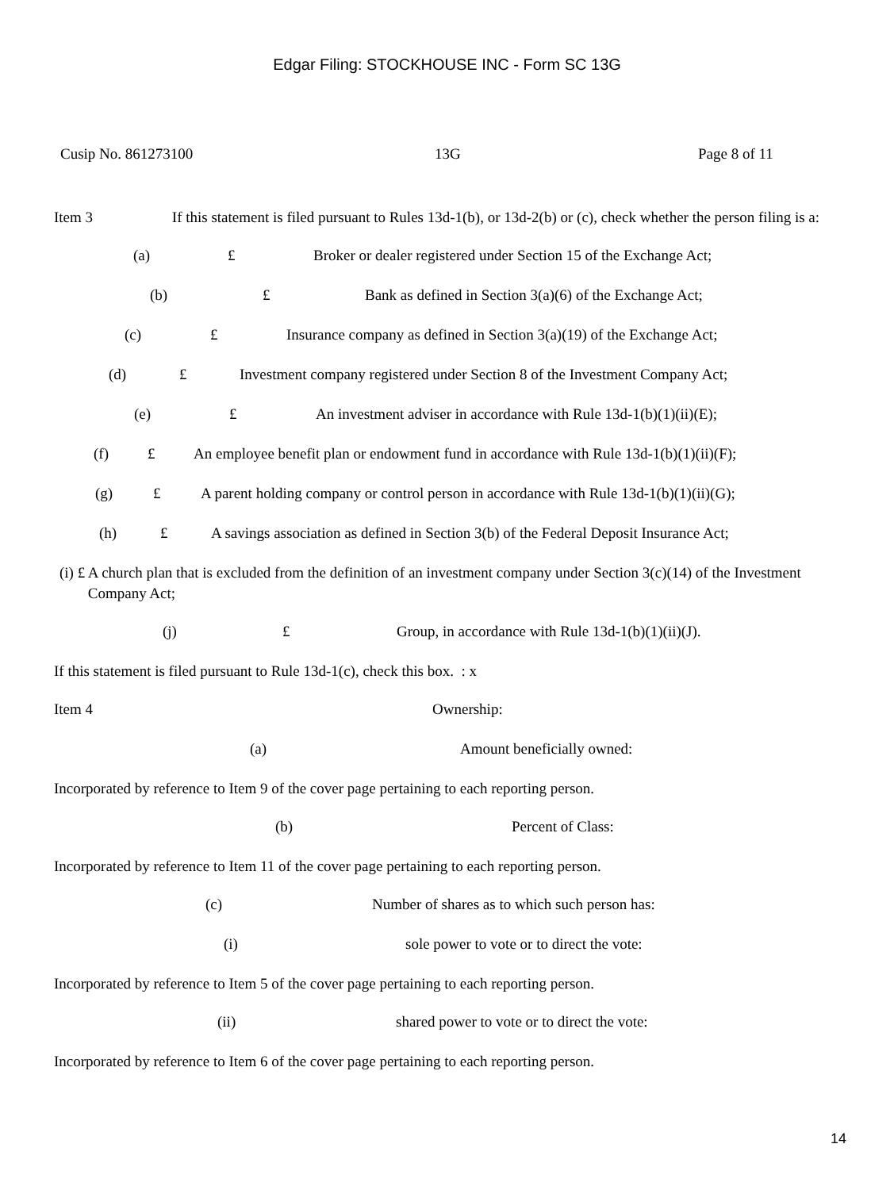Edgar Filing: STOCKHOUSE INC - Form SC 13G
Cusip No. 861273100 13G Page 8 of 11
Item 3 If this statement is filed pursuant to Rules 13d-1(b), or 13d-2(b) or (c), check whether the person filing is a:
(a) £ Broker or dealer registered under Section 15 of the Exchange Act;
(b) £ Bank as defined in Section 3(a)(6) of the Exchange Act;
(c) £ Insurance company as defined in Section 3(a)(19) of the Exchange Act;
(d) £ Investment company registered under Section 8 of the Investment Company Act;
(e) £ An investment adviser in accordance with Rule 13d-1(b)(1)(ii)(E);
(f) £ An employee benefit plan or endowment fund in accordance with Rule 13d-1(b)(1)(ii)(F);
(g) £ A parent holding company or control person in accordance with Rule 13d-1(b)(1)(ii)(G);
(h) £ A savings association as defined in Section 3(b) of the Federal Deposit Insurance Act;
(i) £ A church plan that is excluded from the definition of an investment company under Section 3(c)(14) of the Investment Company Act;
(j) £ Group, in accordance with Rule 13d-1(b)(1)(ii)(J).
If this statement is filed pursuant to Rule 13d-1(c), check this box. : x
Item 4 Ownership:
(a) Amount beneficially owned:
Incorporated by reference to Item 9 of the cover page pertaining to each reporting person.
(b) Percent of Class:
Incorporated by reference to Item 11 of the cover page pertaining to each reporting person.
(c) Number of shares as to which such person has:
(i) sole power to vote or to direct the vote:
Incorporated by reference to Item 5 of the cover page pertaining to each reporting person.
(ii) shared power to vote or to direct the vote:
Incorporated by reference to Item 6 of the cover page pertaining to each reporting person.
14